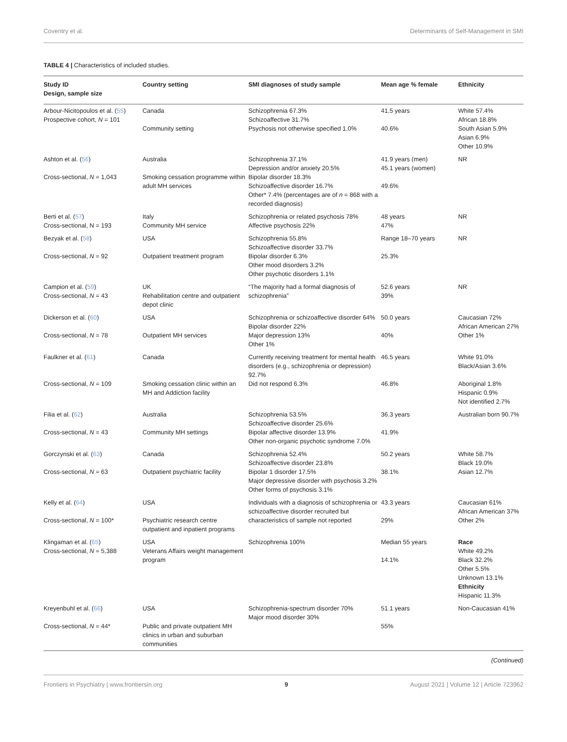Coventry et al. Determinants of Self-Management in SMI
TABLE 4 | Characteristics of included studies.
| Study ID Design, sample size | Country setting | SMI diagnoses of study sample | Mean age % female | Ethnicity |
| --- | --- | --- | --- | --- |
| Arbour-Nicitopoulos et al. ( 55 ) Prospective cohort, N = 101 | Canada Community setting | Schizophrenia 67.3% Schizoaffective 31.7% Psychosis not otherwise specified 1.0% | 41.5 years 40.6% | White 57.4% African 18.8% South Asian 5.9% Asian 6.9% Other 10.9% |
| Ashton et al. ( 56 ) Cross-sectional, N = 1,043 | Australia Smoking cessation programme within adult MH services | Schizophrenia 37.1% Depression and/or anxiety 20.5% Bipolar disorder 18.3% Schizoaffective disorder 16.7% Other* 7.4% (percentages are of n = 868 with a recorded diagnosis) | 41.9 years (men) 45.1 years (women) 49.6% | NR |
| Berti et al. ( 57 ) Cross-sectional, N = 193 | Italy Community MH service | Schizophrenia or related psychosis 78% Affective psychosis 22% | 48 years 47% | NR |
| Bezyak et al. ( 58 ) Cross-sectional, N = 92 | USA Outpatient treatment program | Schizophrenia 55.8% Schizoaffective disorder 33.7% Bipolar disorder 6.3% Other mood disorders 3.2% Other psychotic disorders 1.1% | Range 18–70 years 25.3% | NR |
| Campion et al. ( 59 ) Cross-sectional, N = 43 | UK Rehabilitation centre and outpatient depot clinic | “The majority had a formal diagnosis of schizophrenia” | 52.6 years 39% | NR |
| Dickerson et al. ( 60 ) Cross-sectional, N = 78 | USA Outpatient MH services | Schizophrenia or schizoaffective disorder 64% Bipolar disorder 22% Major depression 13% Other 1% | 50.0 years 40% | Caucasian 72% African American 27% Other 1% |
| Faulkner et al. ( 61 ) Cross-sectional, N = 109 | Canada Smoking cessation clinic within an MH and Addiction facility | Currently receiving treatment for mental health disorders (e.g., schizophrenia or depression) 92.7% Did not respond 6.3% | 46.5 years 46.8% | White 91.0% Black/Asian 3.6% Aboriginal 1.8% Hispanic 0.9% Not identified 2.7% |
| Filia et al. ( 62 ) Cross-sectional, N = 43 | Australia Community MH settings | Schizophrenia 53.5% Schizoaffective disorder 25.6% Bipolar affective disorder 13.9% Other non-organic psychotic syndrome 7.0% | 36.3 years 41.9% | Australian born 90.7% |
| Gorczynski et al. ( 63 ) Cross-sectional, N = 63 | Canada Outpatient psychiatric facility | Schizophrenia 52.4% Schizoaffective disorder 23.8% Bipolar 1 disorder 17.5% Major depressive disorder with psychosis 3.2% Other forms of psychosis 3.1% | 50.2 years 38.1% | White 58.7% Black 19.0% Asian 12.7% |
| Kelly et al. ( 64 ) Cross-sectional, N = 100* | USA Psychiatric research centre outpatient and inpatient programs | Individuals with a diagnosis of schizophrenia or schizoaffective disorder recruited but characteristics of sample not reported | 43.3 years 29% | Caucasian 61% African American 37% Other 2% |
| Klingaman et al. ( 65 ) Cross-sectional, N = 5,388 | USA Veterans Affairs weight management program | Schizophrenia 100% | Median 55 years 14.1% | Race White 49.2% Black 32.2% Other 5.5% Unknown 13.1% Ethnicity Hispanic 11.3% |
| Kreyenbuhl et al. ( 66 ) Cross-sectional, N = 44* | USA Public and private outpatient MH clinics in urban and suburban communities | Schizophrenia-spectrum disorder 70% Major mood disorder 30% | 51.1 years 55% | Non-Caucasian 41% |
(Continued)
Frontiers in Psychiatry | www.frontiersin.org 9 August 2021 | Volume 12 | Article 723962